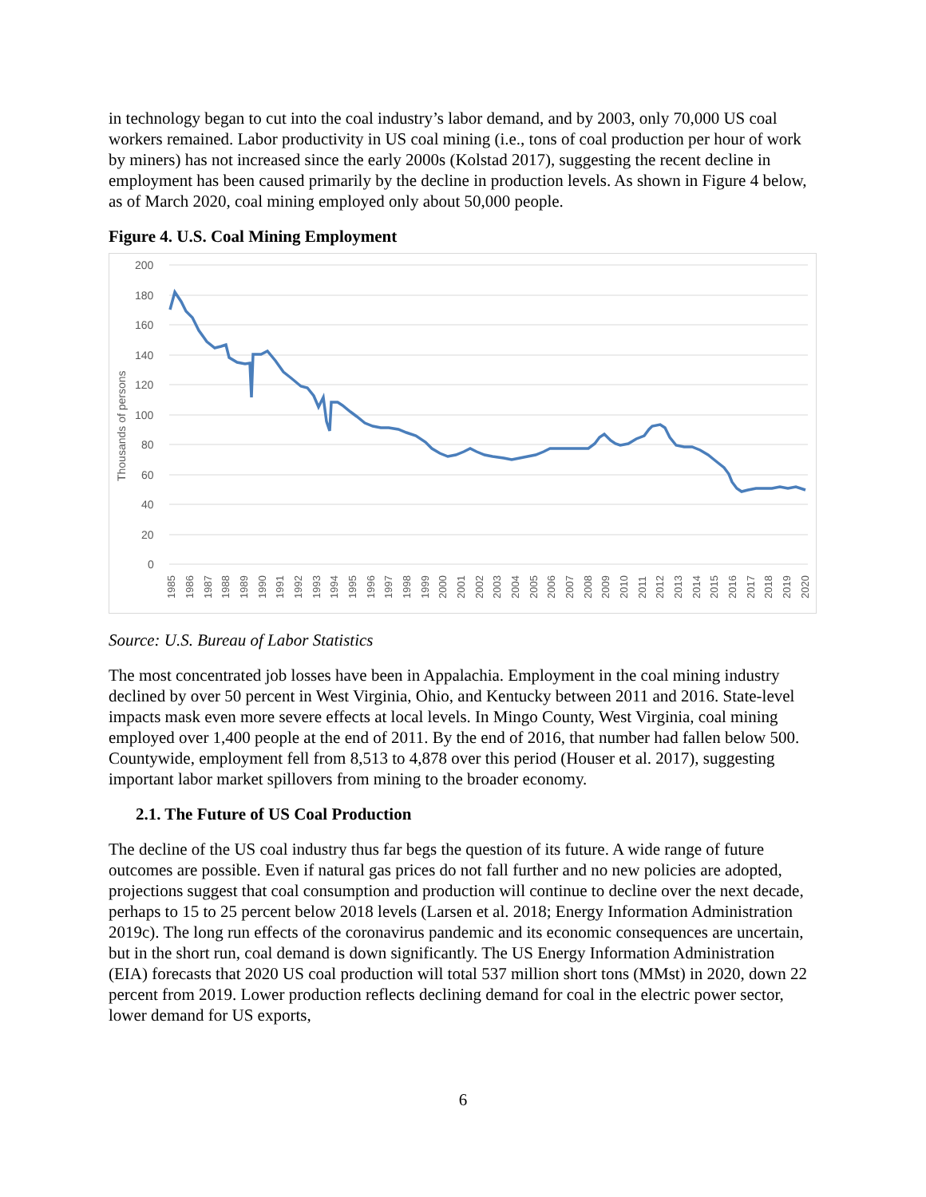in technology began to cut into the coal industry’s labor demand, and by 2003, only 70,000 US coal workers remained. Labor productivity in US coal mining (i.e., tons of coal production per hour of work by miners) has not increased since the early 2000s (Kolstad 2017), suggesting the recent decline in employment has been caused primarily by the decline in production levels. As shown in Figure 4 below, as of March 2020, coal mining employed only about 50,000 people.
Figure 4. U.S. Coal Mining Employment
200
180
160
140
120
100
80
60
40
20
0
Thousands of persons
1985
1986
1987
1988
1989
1990
1991
1992
1993
1994
1995
1996
1997
1998
1999
2000
2001
2002
2003
2004
2005
2006
2007
2008
2009
2010
2011
2012
2013
2014
2015
2016
2017
2018
2019
2020
Source: U.S. Bureau of Labor Statistics
The most concentrated job losses have been in Appalachia. Employment in the coal mining industry declined by over 50 percent in West Virginia, Ohio, and Kentucky between 2011 and 2016. State-level impacts mask even more severe effects at local levels. In Mingo County, West Virginia, coal mining employed over 1,400 people at the end of 2011. By the end of 2016, that number had fallen below 500. Countywide, employment fell from 8,513 to 4,878 over this period (Houser et al. 2017), suggesting important labor market spillovers from mining to the broader economy.
2.1. The Future of US Coal Production
The decline of the US coal industry thus far begs the question of its future. A wide range of future outcomes are possible. Even if natural gas prices do not fall further and no new policies are adopted, projections suggest that coal consumption and production will continue to decline over the next decade, perhaps to 15 to 25 percent below 2018 levels (Larsen et al. 2018; Energy Information Administration 2019c). The long run effects of the coronavirus pandemic and its economic consequences are uncertain, but in the short run, coal demand is down significantly. The US Energy Information Administration (EIA) forecasts that 2020 US coal production will total 537 million short tons (MMst) in 2020, down 22 percent from 2019. Lower production reflects declining demand for coal in the electric power sector, lower demand for US exports,
6